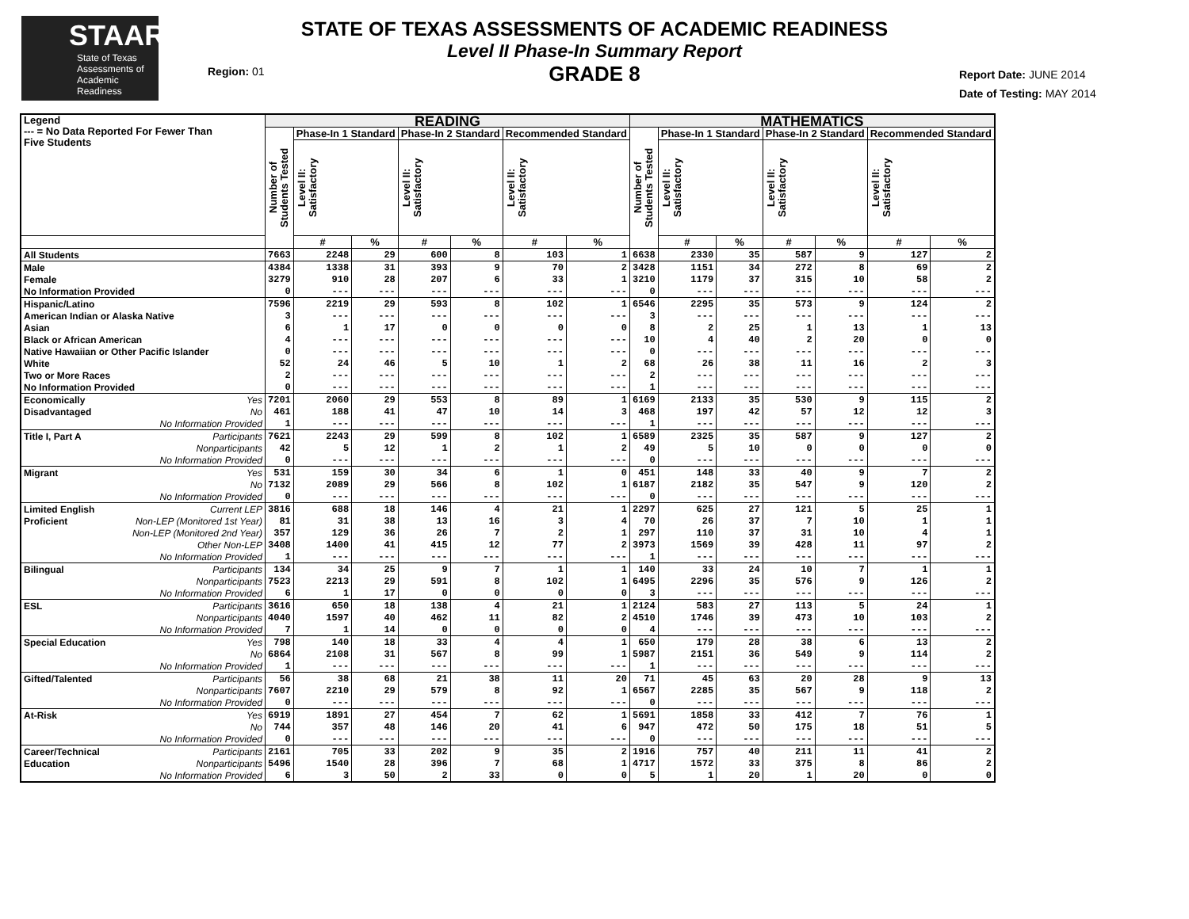STAAR
State of Texas
Assessments of
Academic Readiness
STATE OF TEXAS ASSESSMENTS OF ACADEMIC READINESS
Level II Phase-In Summary Report
GRADE 8
Region: 01
Report Date: JUNE 2014
Date of Testing: MAY 2014
| Legend --- = No Data Reported For Fewer Than Five Students | | READING | | | | | | | MATHEMATICS | | | | | | |
| --- | --- | --- | --- | --- | --- | --- | --- | --- | --- | --- | --- | --- | --- | --- | --- |
| | | Number of Students Tested | Phase-In 1 Standard | | Phase-In 2 Standard | | Recommended Standard | | Number of Students Tested | Phase-In 1 Standard | | Phase-In 2 Standard | | Recommended Standard | |
| | | | Level II: Satisfactory | | Level II: Satisfactory | | Level II: Satisfactory | | | Level II: Satisfactory | | Level II: Satisfactory | | Level II: Satisfactory | |
| | | | # | % | # | % | # | % | | # | % | # | % | # | % |
| All Students | | 7663 | 2248 | 29 | 600 | 8 | 103 | 1 | 6638 | 2330 | 35 | 587 | 9 | 127 | 2 |
| Male | | 4384 | 1338 | 31 | 393 | 9 | 70 | 2 | 3428 | 1151 | 34 | 272 | 8 | 69 | 2 |
| Female | | 3279 | 910 | 28 | 207 | 6 | 33 | 1 | 3210 | 1179 | 37 | 315 | 10 | 58 | 2 |
| No Information Provided | | 0 | --- | --- | --- | --- | --- | --- | 0 | --- | --- | --- | --- | --- | --- |
| Hispanic/Latino | | 7596 | 2219 | 29 | 593 | 8 | 102 | 1 | 6546 | 2295 | 35 | 573 | 9 | 124 | 2 |
| American Indian or Alaska Native | | 3 | --- | --- | --- | --- | --- | --- | 3 | --- | --- | --- | --- | --- | --- |
| Asian | | 6 | 1 | 17 | 0 | 0 | 0 | 0 | 8 | 2 | 25 | 1 | 13 | 1 | 13 |
| Black or African American | | 4 | --- | --- | --- | --- | --- | --- | 10 | 4 | 40 | 2 | 20 | 0 | 0 |
| Native Hawaiian or Other Pacific Islander | | 0 | --- | --- | --- | --- | --- | --- | 0 | --- | --- | --- | --- | --- | --- |
| White | | 52 | 24 | 46 | 5 | 10 | 1 | 2 | 68 | 26 | 38 | 11 | 16 | 2 | 3 |
| Two or More Races | | 2 | --- | --- | --- | --- | --- | --- | 2 | --- | --- | --- | --- | --- | --- |
| No Information Provided | | 0 | --- | --- | --- | --- | --- | --- | 1 | --- | --- | --- | --- | --- | --- |
| Economically | Yes | 7201 | 2060 | 29 | 553 | 8 | 89 | 1 | 6169 | 2133 | 35 | 530 | 9 | 115 | 2 |
| Disadvantaged | No | 461 | 188 | 41 | 47 | 10 | 14 | 3 | 468 | 197 | 42 | 57 | 12 | 12 | 3 |
| | No Information Provided | 1 | --- | --- | --- | --- | --- | --- | 1 | --- | --- | --- | --- | --- | --- |
| Title I, Part A | Participants | 7621 | 2243 | 29 | 599 | 8 | 102 | 1 | 6589 | 2325 | 35 | 587 | 9 | 127 | 2 |
| | Nonparticipants | 42 | 5 | 12 | 1 | 2 | 1 | 2 | 49 | 5 | 10 | 0 | 0 | 0 | 0 |
| | No Information Provided | 0 | --- | --- | --- | --- | --- | --- | 0 | --- | --- | --- | --- | --- | --- |
| Migrant | Yes | 531 | 159 | 30 | 34 | 6 | 1 | 0 | 451 | 148 | 33 | 40 | 9 | 7 | 2 |
| | No | 7132 | 2089 | 29 | 566 | 8 | 102 | 1 | 6187 | 2182 | 35 | 547 | 9 | 120 | 2 |
| | No Information Provided | 0 | --- | --- | --- | --- | --- | --- | 0 | --- | --- | --- | --- | --- | --- |
| Limited English | Current LEP | 3816 | 688 | 18 | 146 | 4 | 21 | 1 | 2297 | 625 | 27 | 121 | 5 | 25 | 1 |
| Proficient | Non-LEP (Monitored 1st Year) | 81 | 31 | 38 | 13 | 16 | 3 | 4 | 70 | 26 | 37 | 7 | 10 | 1 | 1 |
| | Non-LEP (Monitored 2nd Year) | 357 | 129 | 36 | 26 | 7 | 2 | 1 | 297 | 110 | 37 | 31 | 10 | 4 | 1 |
| | Other Non-LEP | 3408 | 1400 | 41 | 415 | 12 | 77 | 2 | 3973 | 1569 | 39 | 428 | 11 | 97 | 2 |
| | No Information Provided | 1 | --- | --- | --- | --- | --- | --- | 1 | --- | --- | --- | --- | --- | --- |
| Bilingual | Participants | 134 | 34 | 25 | 9 | 7 | 1 | 1 | 140 | 33 | 24 | 10 | 7 | 1 | 1 |
| | Nonparticipants | 7523 | 2213 | 29 | 591 | 8 | 102 | 1 | 6495 | 2296 | 35 | 576 | 9 | 126 | 2 |
| | No Information Provided | 6 | 1 | 17 | 0 | 0 | 0 | 0 | 3 | --- | --- | --- | --- | --- | --- |
| ESL | Participants | 3616 | 650 | 18 | 138 | 4 | 21 | 1 | 2124 | 583 | 27 | 113 | 5 | 24 | 1 |
| | Nonparticipants | 4040 | 1597 | 40 | 462 | 11 | 82 | 2 | 4510 | 1746 | 39 | 473 | 10 | 103 | 2 |
| | No Information Provided | 7 | 1 | 14 | 0 | 0 | 0 | 0 | 4 | --- | --- | --- | --- | --- | --- |
| Special Education | Yes | 798 | 140 | 18 | 33 | 4 | 4 | 1 | 650 | 179 | 28 | 38 | 6 | 13 | 2 |
| | No | 6864 | 2108 | 31 | 567 | 8 | 99 | 1 | 5987 | 2151 | 36 | 549 | 9 | 114 | 2 |
| | No Information Provided | 1 | --- | --- | --- | --- | --- | --- | 1 | --- | --- | --- | --- | --- | --- |
| Gifted/Talented | Participants | 56 | 38 | 68 | 21 | 38 | 11 | 20 | 71 | 45 | 63 | 20 | 28 | 9 | 13 |
| | Nonparticipants | 7607 | 2210 | 29 | 579 | 8 | 92 | 1 | 6567 | 2285 | 35 | 567 | 9 | 118 | 2 |
| | No Information Provided | 0 | --- | --- | --- | --- | --- | --- | 0 | --- | --- | --- | --- | --- | --- |
| At-Risk | Yes | 6919 | 1891 | 27 | 454 | 7 | 62 | 1 | 5691 | 1858 | 33 | 412 | 7 | 76 | 1 |
| | No | 744 | 357 | 48 | 146 | 20 | 41 | 6 | 947 | 472 | 50 | 175 | 18 | 51 | 5 |
| | No Information Provided | 0 | --- | --- | --- | --- | --- | --- | 0 | --- | --- | --- | --- | --- | --- |
| Career/Technical | Participants | 2161 | 705 | 33 | 202 | 9 | 35 | 2 | 1916 | 757 | 40 | 211 | 11 | 41 | 2 |
| Education | Nonparticipants | 5496 | 1540 | 28 | 396 | 7 | 68 | 1 | 4717 | 1572 | 33 | 375 | 8 | 86 | 2 |
| | No Information Provided | 6 | 3 | 50 | 2 | 33 | 0 | 0 | 5 | 1 | 20 | 1 | 20 | 0 | 0 |